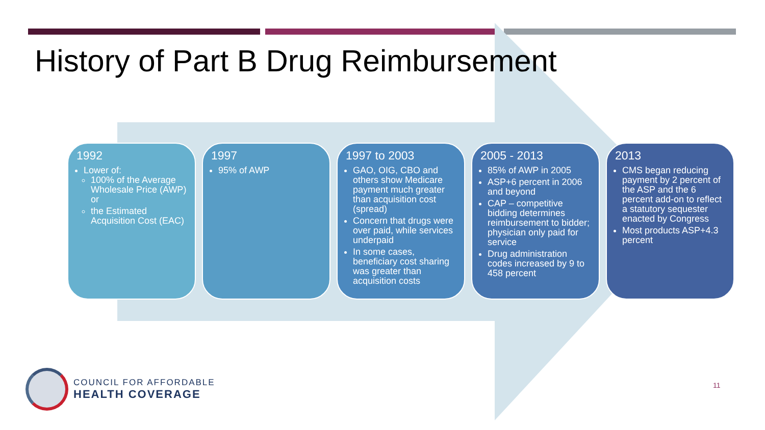History of Part B Drug Reimbursement
1992
Lower of:
100% of the Average Wholesale Price (AWP) or
the Estimated Acquisition Cost (EAC)
1997
95% of AWP
1997 to 2003
GAO, OIG, CBO and others show Medicare payment much greater than acquisition cost (spread)
Concern that drugs were over paid, while services underpaid
In some cases, beneficiary cost sharing was greater than acquisition costs
2005 - 2013
85% of AWP in 2005
ASP+6 percent in 2006 and beyond
CAP – competitive bidding determines reimbursement to bidder; physician only paid for service
Drug administration codes increased by 9 to 458 percent
2013
CMS began reducing payment by 2 percent of the ASP and the 6 percent add-on to reflect a statutory sequester enacted by Congress
Most products ASP+4.3 percent
COUNCIL FOR AFFORDABLE
HEALTH COVERAGE
11